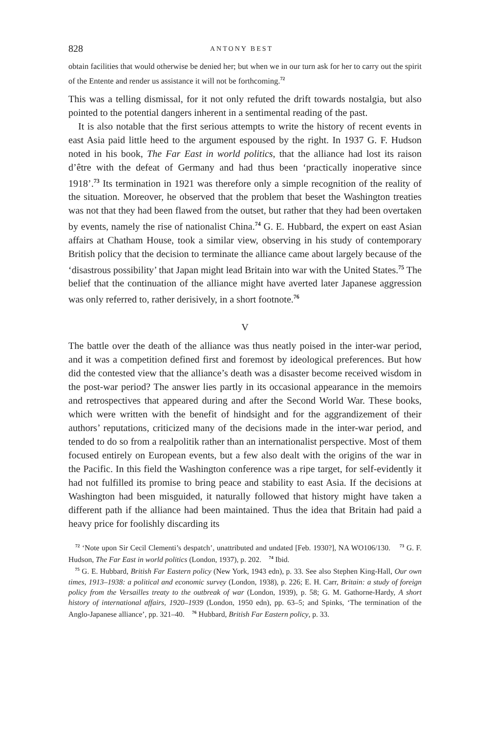828 ANTONY BEST
obtain facilities that would otherwise be denied her; but when we in our turn ask for her to carry out the spirit of the Entente and render us assistance it will not be forthcoming.<sup>72</sup>
This was a telling dismissal, for it not only refuted the drift towards nostalgia, but also pointed to the potential dangers inherent in a sentimental reading of the past.
It is also notable that the first serious attempts to write the history of recent events in east Asia paid little heed to the argument espoused by the right. In 1937 G. F. Hudson noted in his book, The Far East in world politics, that the alliance had lost its raison d’être with the defeat of Germany and had thus been ‘practically inoperative since 1918’.<sup>73</sup> Its termination in 1921 was therefore only a simple recognition of the reality of the situation. Moreover, he observed that the problem that beset the Washington treaties was not that they had been flawed from the outset, but rather that they had been overtaken by events, namely the rise of nationalist China.<sup>74</sup> G. E. Hubbard, the expert on east Asian affairs at Chatham House, took a similar view, observing in his study of contemporary British policy that the decision to terminate the alliance came about largely because of the ‘disastrous possibility’ that Japan might lead Britain into war with the United States.<sup>75</sup> The belief that the continuation of the alliance might have averted later Japanese aggression was only referred to, rather derisively, in a short footnote.<sup>76</sup>
V
The battle over the death of the alliance was thus neatly poised in the inter-war period, and it was a competition defined first and foremost by ideological preferences. But how did the contested view that the alliance’s death was a disaster become received wisdom in the post-war period? The answer lies partly in its occasional appearance in the memoirs and retrospectives that appeared during and after the Second World War. These books, which were written with the benefit of hindsight and for the aggrandizement of their authors’ reputations, criticized many of the decisions made in the inter-war period, and tended to do so from a realpolitik rather than an internationalist perspective. Most of them focused entirely on European events, but a few also dealt with the origins of the war in the Pacific. In this field the Washington conference was a ripe target, for self-evidently it had not fulfilled its promise to bring peace and stability to east Asia. If the decisions at Washington had been misguided, it naturally followed that history might have taken a different path if the alliance had been maintained. Thus the idea that Britain had paid a heavy price for foolishly discarding its
<sup>72</sup> ‘Note upon Sir Cecil Clementi’s despatch’, unattributed and undated [Feb. 1930?], NA WO106/130. <sup>73</sup> G. F. Hudson, The Far East in world politics (London, 1937), p. 202. <sup>74</sup> Ibid.
<sup>75</sup> G. E. Hubbard, British Far Eastern policy (New York, 1943 edn), p. 33. See also Stephen King-Hall, Our own times, 1913–1938: a political and economic survey (London, 1938), p. 226; E. H. Carr, Britain: a study of foreign policy from the Versailles treaty to the outbreak of war (London, 1939), p. 58; G. M. Gathorne-Hardy, A short history of international affairs, 1920–1939 (London, 1950 edn), pp. 63–5; and Spinks, ‘The termination of the Anglo-Japanese alliance’, pp. 321–40. <sup>76</sup> Hubbard, British Far Eastern policy, p. 33.